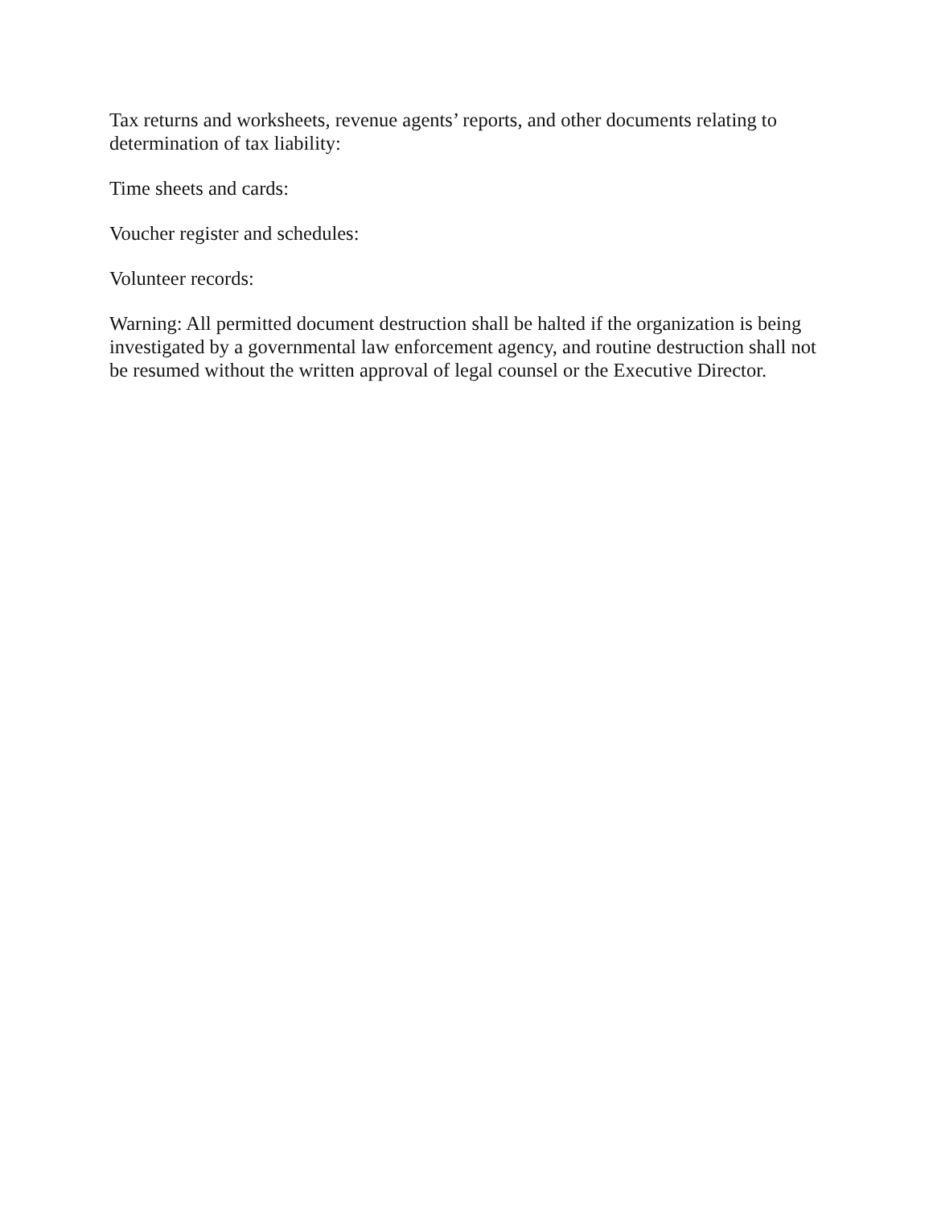Tax returns and worksheets, revenue agents’ reports, and other documents relating to determination of tax liability:
Time sheets and cards:
Voucher register and schedules:
Volunteer records:
Warning: All permitted document destruction shall be halted if the organization is being investigated by a governmental law enforcement agency, and routine destruction shall not be resumed without the written approval of legal counsel or the Executive Director.